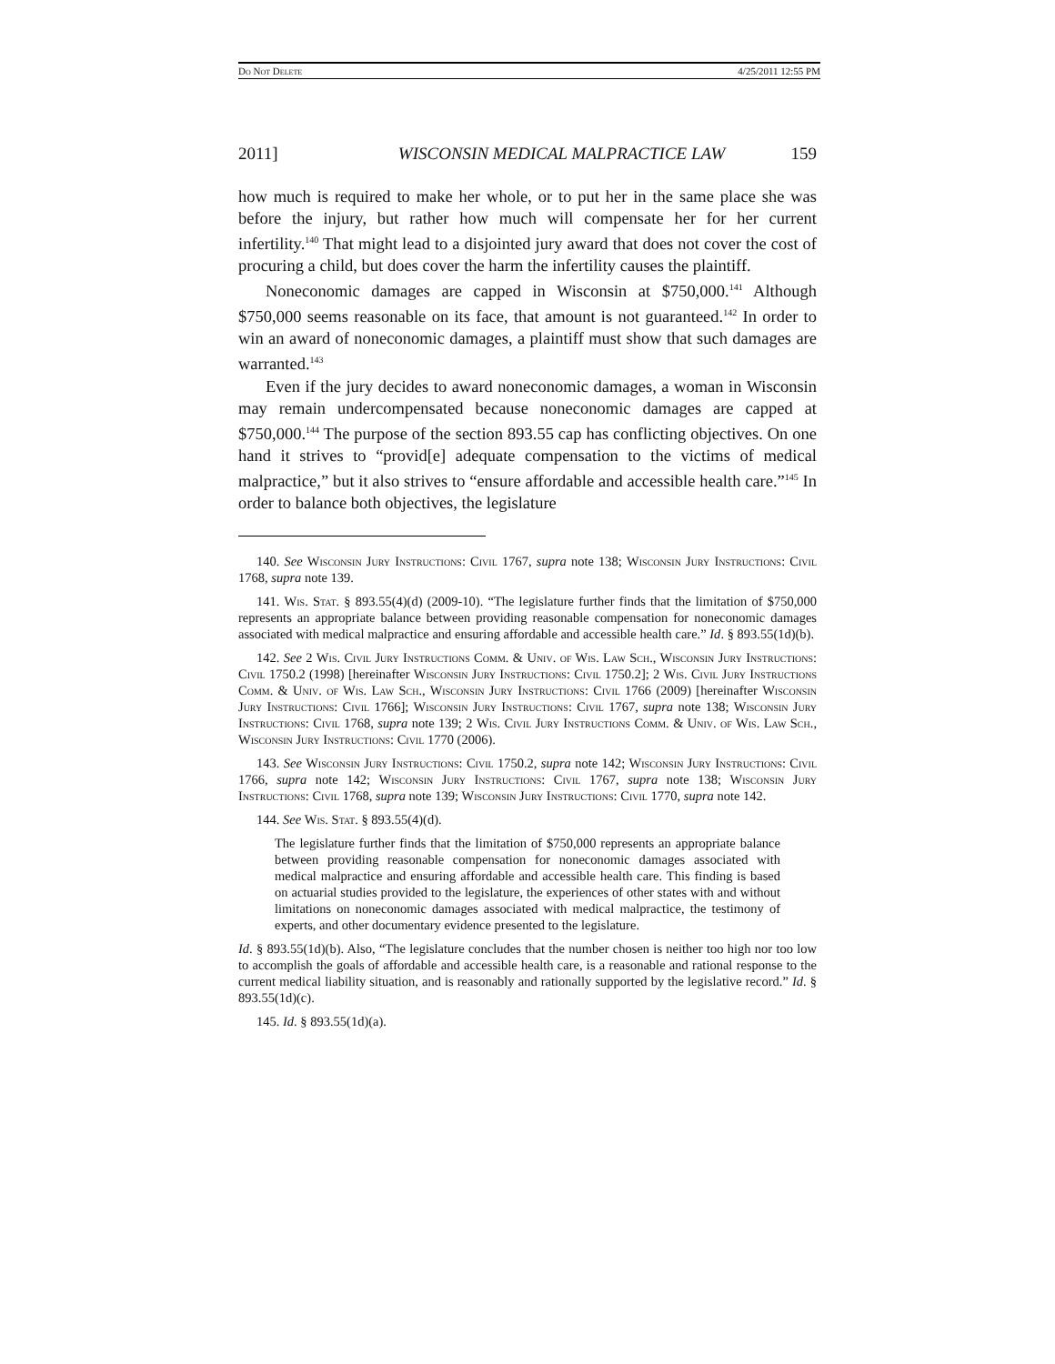Do Not Delete 4/25/2011 12:55 PM
2011] WISCONSIN MEDICAL MALPRACTICE LAW 159
how much is required to make her whole, or to put her in the same place she was before the injury, but rather how much will compensate her for her current infertility.<sup>140</sup> That might lead to a disjointed jury award that does not cover the cost of procuring a child, but does cover the harm the infertility causes the plaintiff.
Noneconomic damages are capped in Wisconsin at $750,000.<sup>141</sup> Although $750,000 seems reasonable on its face, that amount is not guaranteed.<sup>142</sup> In order to win an award of noneconomic damages, a plaintiff must show that such damages are warranted.<sup>143</sup>
Even if the jury decides to award noneconomic damages, a woman in Wisconsin may remain undercompensated because noneconomic damages are capped at $750,000.<sup>144</sup> The purpose of the section 893.55 cap has conflicting objectives. On one hand it strives to “provid[e] adequate compensation to the victims of medical malpractice,” but it also strives to “ensure affordable and accessible health care.”<sup>145</sup> In order to balance both objectives, the legislature
140. See Wisconsin Jury Instructions: Civil 1767, supra note 138; Wisconsin Jury Instructions: Civil 1768, supra note 139.
141. Wis. Stat. § 893.55(4)(d) (2009-10). “The legislature further finds that the limitation of $750,000 represents an appropriate balance between providing reasonable compensation for noneconomic damages associated with medical malpractice and ensuring affordable and accessible health care.” Id. § 893.55(1d)(b).
142. See 2 Wis. Civil Jury Instructions Comm. & Univ. of Wis. Law Sch., Wisconsin Jury Instructions: Civil 1750.2 (1998) [hereinafter Wisconsin Jury Instructions: Civil 1750.2]; 2 Wis. Civil Jury Instructions Comm. & Univ. of Wis. Law Sch., Wisconsin Jury Instructions: Civil 1766 (2009) [hereinafter Wisconsin Jury Instructions: Civil 1766]; Wisconsin Jury Instructions: Civil 1767, supra note 138; Wisconsin Jury Instructions: Civil 1768, supra note 139; 2 Wis. Civil Jury Instructions Comm. & Univ. of Wis. Law Sch., Wisconsin Jury Instructions: Civil 1770 (2006).
143. See Wisconsin Jury Instructions: Civil 1750.2, supra note 142; Wisconsin Jury Instructions: Civil 1766, supra note 142; Wisconsin Jury Instructions: Civil 1767, supra note 138; Wisconsin Jury Instructions: Civil 1768, supra note 139; Wisconsin Jury Instructions: Civil 1770, supra note 142.
144. See Wis. Stat. § 893.55(4)(d).
The legislature further finds that the limitation of $750,000 represents an appropriate balance between providing reasonable compensation for noneconomic damages associated with medical malpractice and ensuring affordable and accessible health care. This finding is based on actuarial studies provided to the legislature, the experiences of other states with and without limitations on noneconomic damages associated with medical malpractice, the testimony of experts, and other documentary evidence presented to the legislature.
Id. § 893.55(1d)(b). Also, “The legislature concludes that the number chosen is neither too high nor too low to accomplish the goals of affordable and accessible health care, is a reasonable and rational response to the current medical liability situation, and is reasonably and rationally supported by the legislative record.” Id. § 893.55(1d)(c).
145. Id. § 893.55(1d)(a).